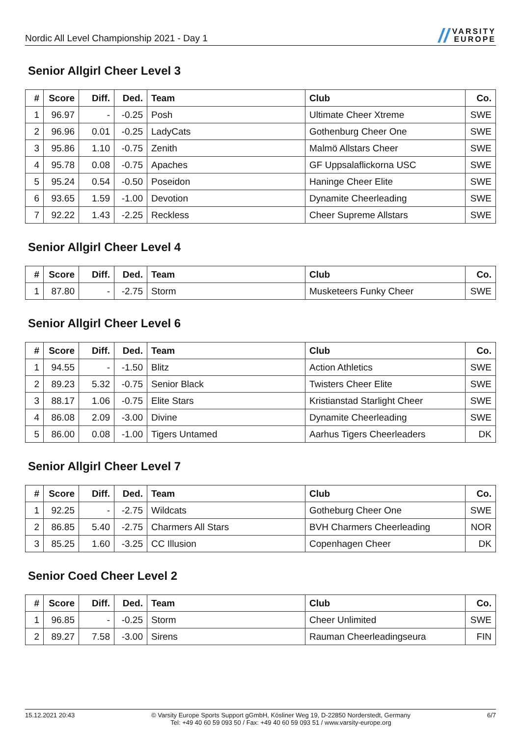Nordic All Level Championship 2021 - Day 1
// VARSITY
EUROPE
Senior Allgirl Cheer Level 3
| # | Score | Diff. | Ded. | Team | Club | Co. |
| --- | --- | --- | --- | --- | --- | --- |
| 1 | 96.97 | - | -0.25 | Posh | Ultimate Cheer Xtreme | SWE |
| 2 | 96.96 | 0.01 | -0.25 | LadyCats | Gothenburg Cheer One | SWE |
| 3 | 95.86 | 1.10 | -0.75 | Zenith | Malmö Allstars Cheer | SWE |
| 4 | 95.78 | 0.08 | -0.75 | Apaches | GF Uppsalaflickorna USC | SWE |
| 5 | 95.24 | 0.54 | -0.50 | Poseidon | Haninge Cheer Elite | SWE |
| 6 | 93.65 | 1.59 | -1.00 | Devotion | Dynamite Cheerleading | SWE |
| 7 | 92.22 | 1.43 | -2.25 | Reckless | Cheer Supreme Allstars | SWE |
Senior Allgirl Cheer Level 4
| # | Score | Diff. | Ded. | Team | Club | Co. |
| --- | --- | --- | --- | --- | --- | --- |
| 1 | 87.80 | - | -2.75 | Storm | Musketeers Funky Cheer | SWE |
Senior Allgirl Cheer Level 6
| # | Score | Diff. | Ded. | Team | Club | Co. |
| --- | --- | --- | --- | --- | --- | --- |
| 1 | 94.55 | - | -1.50 | Blitz | Action Athletics | SWE |
| 2 | 89.23 | 5.32 | -0.75 | Senior Black | Twisters Cheer Elite | SWE |
| 3 | 88.17 | 1.06 | -0.75 | Elite Stars | Kristianstad Starlight Cheer | SWE |
| 4 | 86.08 | 2.09 | -3.00 | Divine | Dynamite Cheerleading | SWE |
| 5 | 86.00 | 0.08 | -1.00 | Tigers Untamed | Aarhus Tigers Cheerleaders | DK |
Senior Allgirl Cheer Level 7
| # | Score | Diff. | Ded. | Team | Club | Co. |
| --- | --- | --- | --- | --- | --- | --- |
| 1 | 92.25 | - | -2.75 | Wildcats | Gotheburg Cheer One | SWE |
| 2 | 86.85 | 5.40 | -2.75 | Charmers All Stars | BVH Charmers Cheerleading | NOR |
| 3 | 85.25 | 1.60 | -3.25 | CC Illusion | Copenhagen Cheer | DK |
Senior Coed Cheer Level 2
| # | Score | Diff. | Ded. | Team | Club | Co. |
| --- | --- | --- | --- | --- | --- | --- |
| 1 | 96.85 | - | -0.25 | Storm | Cheer Unlimited | SWE |
| 2 | 89.27 | 7.58 | -3.00 | Sirens | Rauman Cheerleadingseura | FIN |
15.12.2021 20:43 © Varsity Europe Sports Support gGmbH, Kösliner Weg 19, D-22850 Norderstedt, Germany
Tel: +49 40 60 59 093 50 / Fax: +49 40 60 59 093 51 / www.varsity-europe.org
6/7